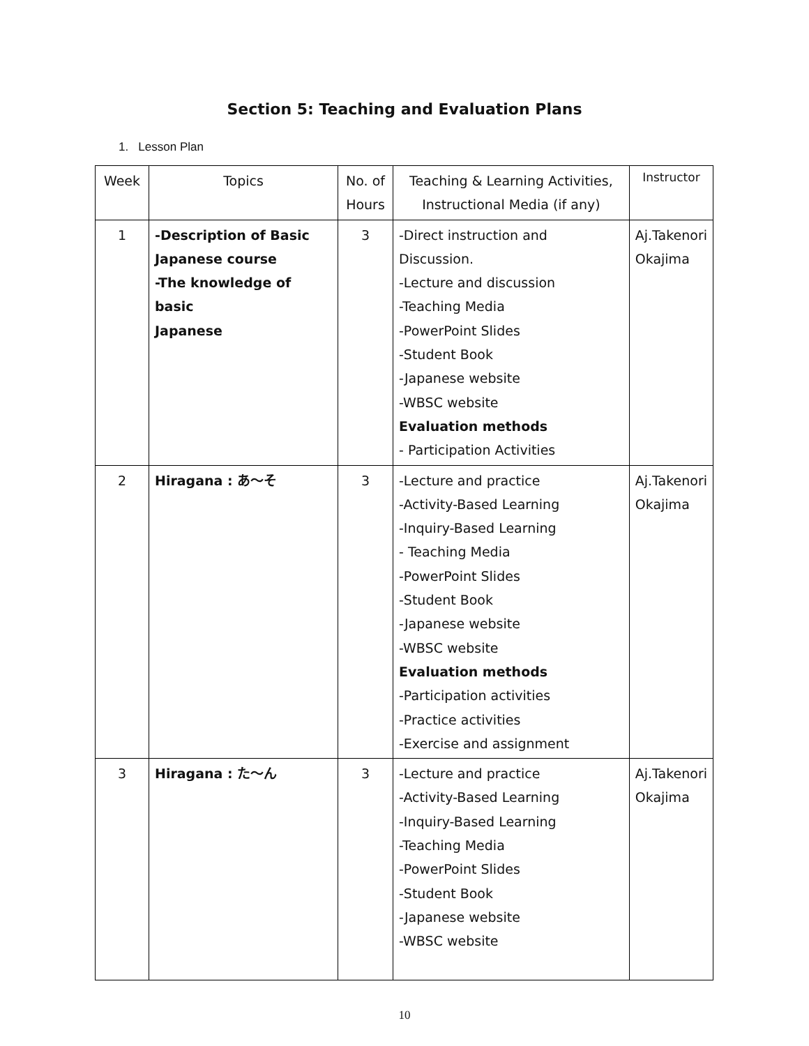Section 5: Teaching and Evaluation Plans
1. Lesson Plan
| Week | Topics | No. of Hours | Teaching & Learning Activities, Instructional Media (if any) | Instructor |
| --- | --- | --- | --- | --- |
| 1 | -Description of Basic Japanese course -The knowledge of basic Japanese | 3 | -Direct instruction and Discussion. -Lecture and discussion -Teaching Media -PowerPoint Slides -Student Book -Japanese website -WBSC website Evaluation methods - Participation Activities | Aj.Takenori Okajima |
| 2 | Hiragana : あ～そ | 3 | -Lecture and practice -Activity-Based Learning -Inquiry-Based Learning - Teaching Media -PowerPoint Slides -Student Book -Japanese website -WBSC website Evaluation methods -Participation activities -Practice activities -Exercise and assignment | Aj.Takenori Okajima |
| 3 | Hiragana : た～ん | 3 | -Lecture and practice -Activity-Based Learning -Inquiry-Based Learning -Teaching Media -PowerPoint Slides -Student Book -Japanese website -WBSC website | Aj.Takenori Okajima |
10